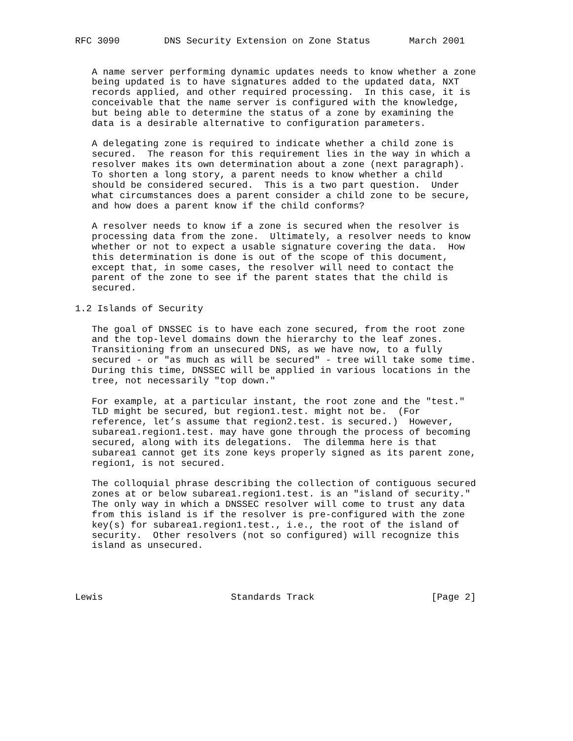RFC 3090        DNS Security Extension on Zone Status       March 2001


   A name server performing dynamic updates needs to know whether a zone
   being updated is to have signatures added to the updated data, NXT
   records applied, and other required processing.  In this case, it is
   conceivable that the name server is configured with the knowledge,
   but being able to determine the status of a zone by examining the
   data is a desirable alternative to configuration parameters.

   A delegating zone is required to indicate whether a child zone is
   secured.  The reason for this requirement lies in the way in which a
   resolver makes its own determination about a zone (next paragraph).
   To shorten a long story, a parent needs to know whether a child
   should be considered secured.  This is a two part question.  Under
   what circumstances does a parent consider a child zone to be secure,
   and how does a parent know if the child conforms?

   A resolver needs to know if a zone is secured when the resolver is
   processing data from the zone.  Ultimately, a resolver needs to know
   whether or not to expect a usable signature covering the data.  How
   this determination is done is out of the scope of this document,
   except that, in some cases, the resolver will need to contact the
   parent of the zone to see if the parent states that the child is
   secured.

1.2 Islands of Security

   The goal of DNSSEC is to have each zone secured, from the root zone
   and the top-level domains down the hierarchy to the leaf zones.
   Transitioning from an unsecured DNS, as we have now, to a fully
   secured - or "as much as will be secured" - tree will take some time.
   During this time, DNSSEC will be applied in various locations in the
   tree, not necessarily "top down."

   For example, at a particular instant, the root zone and the "test."
   TLD might be secured, but region1.test. might not be.  (For
   reference, let’s assume that region2.test. is secured.)  However,
   subarea1.region1.test. may have gone through the process of becoming
   secured, along with its delegations.  The dilemma here is that
   subarea1 cannot get its zone keys properly signed as its parent zone,
   region1, is not secured.

   The colloquial phrase describing the collection of contiguous secured
   zones at or below subarea1.region1.test. is an "island of security."
   The only way in which a DNSSEC resolver will come to trust any data
   from this island is if the resolver is pre-configured with the zone
   key(s) for subarea1.region1.test., i.e., the root of the island of
   security.  Other resolvers (not so configured) will recognize this
   island as unsecured.




Lewis                       Standards Track                     [Page 2]